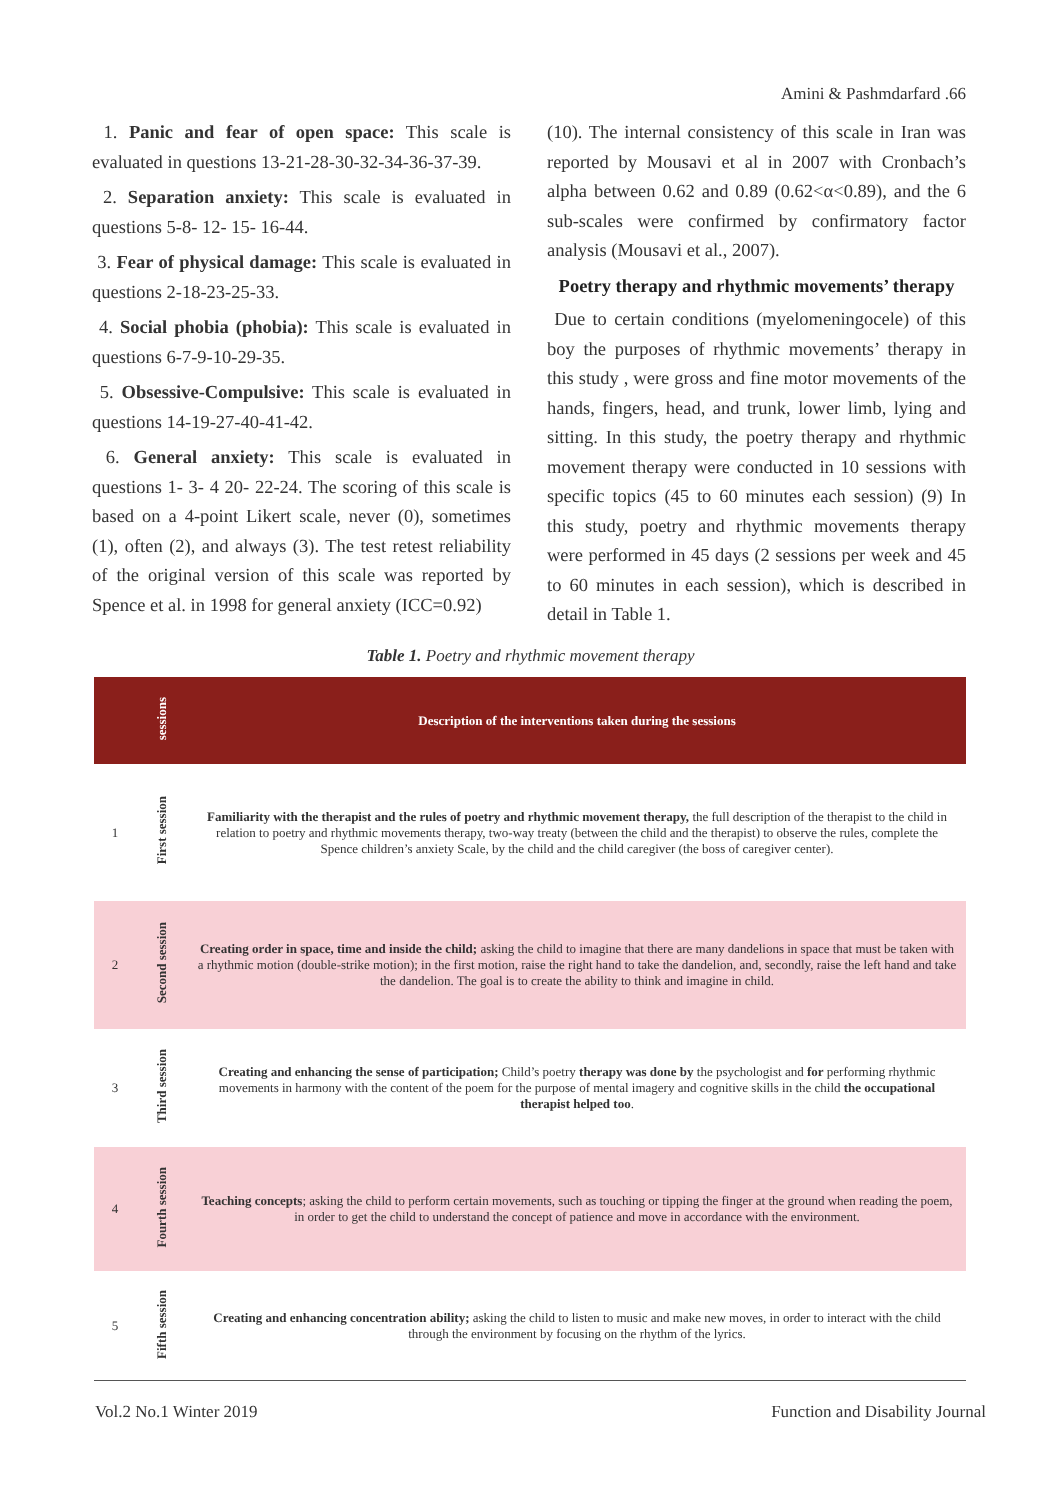Amini & Pashmdarfard .66
1. Panic and fear of open space: This scale is evaluated in questions 13-21-28-30-32-34-36-37-39.
2. Separation anxiety: This scale is evaluated in questions 5-8- 12- 15- 16-44.
3. Fear of physical damage: This scale is evaluated in questions 2-18-23-25-33.
4. Social phobia (phobia): This scale is evaluated in questions 6-7-9-10-29-35.
5. Obsessive-Compulsive: This scale is evaluated in questions 14-19-27-40-41-42.
6. General anxiety: This scale is evaluated in questions 1- 3- 4 20- 22-24. The scoring of this scale is based on a 4-point Likert scale, never (0), sometimes (1), often (2), and always (3). The test retest reliability of the original version of this scale was reported by Spence et al. in 1998 for general anxiety (ICC=0.92)
(10). The internal consistency of this scale in Iran was reported by Mousavi et al in 2007 with Cronbach’s alpha between 0.62 and 0.89 (0.62<α<0.89), and the 6 sub-scales were confirmed by confirmatory factor analysis (Mousavi et al., 2007).
Poetry therapy and rhythmic movements’ therapy
Due to certain conditions (myelomeningocele) of this boy the purposes of rhythmic movements’ therapy in this study , were gross and fine motor movements of the hands, fingers, head, and trunk, lower limb, lying and sitting. In this study, the poetry therapy and rhythmic movement therapy were conducted in 10 sessions with specific topics (45 to 60 minutes each session) (9) In this study, poetry and rhythmic movements therapy were performed in 45 days (2 sessions per week and 45 to 60 minutes in each session), which is described in detail in Table 1.
Table 1. Poetry and rhythmic movement therapy
| | sessions | Description of the interventions taken during the sessions |
| --- | --- | --- |
| 1 | First session | Familiarity with the therapist and the rules of poetry and rhythmic movement therapy, the full description of the therapist to the child in relation to poetry and rhythmic movements therapy, two-way treaty (between the child and the therapist) to observe the rules, complete the Spence children’s anxiety Scale, by the child and the child caregiver (the boss of caregiver center). |
| 2 | Second session | Creating order in space, time and inside the child; asking the child to imagine that there are many dandelions in space that must be taken with a rhythmic motion (double-strike motion); in the first motion, raise the right hand to take the dandelion, and, secondly, raise the left hand and take the dandelion. The goal is to create the ability to think and imagine in child. |
| 3 | Third session | Creating and enhancing the sense of participation; Child’s poetry therapy was done by the psychologist and for performing rhythmic movements in harmony with the content of the poem for the purpose of mental imagery and cognitive skills in the child the occupational therapist helped too . |
| 4 | Fourth session | Teaching concepts ; asking the child to perform certain movements, such as touching or tipping the finger at the ground when reading the poem, in order to get the child to understand the concept of patience and move in accordance with the environment. |
| 5 | Fifth session | Creating and enhancing concentration ability; asking the child to listen to music and make new moves, in order to interact with the child through the environment by focusing on the rhythm of the lyrics. |
Vol.2 No.1 Winter 2019
Function and Disability Journal